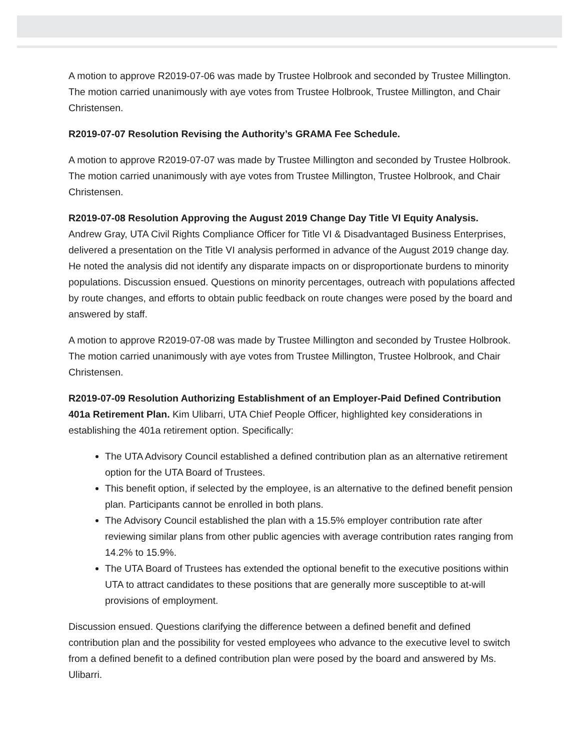A motion to approve R2019-07-06 was made by Trustee Holbrook and seconded by Trustee Millington. The motion carried unanimously with aye votes from Trustee Holbrook, Trustee Millington, and Chair Christensen.
R2019-07-07 Resolution Revising the Authority’s GRAMA Fee Schedule.
A motion to approve R2019-07-07 was made by Trustee Millington and seconded by Trustee Holbrook. The motion carried unanimously with aye votes from Trustee Millington, Trustee Holbrook, and Chair Christensen.
R2019-07-08 Resolution Approving the August 2019 Change Day Title VI Equity Analysis.
Andrew Gray, UTA Civil Rights Compliance Officer for Title VI & Disadvantaged Business Enterprises, delivered a presentation on the Title VI analysis performed in advance of the August 2019 change day. He noted the analysis did not identify any disparate impacts on or disproportionate burdens to minority populations. Discussion ensued. Questions on minority percentages, outreach with populations affected by route changes, and efforts to obtain public feedback on route changes were posed by the board and answered by staff.
A motion to approve R2019-07-08 was made by Trustee Millington and seconded by Trustee Holbrook. The motion carried unanimously with aye votes from Trustee Millington, Trustee Holbrook, and Chair Christensen.
R2019-07-09 Resolution Authorizing Establishment of an Employer-Paid Defined Contribution 401a Retirement Plan. Kim Ulibarri, UTA Chief People Officer, highlighted key considerations in establishing the 401a retirement option. Specifically:
The UTA Advisory Council established a defined contribution plan as an alternative retirement option for the UTA Board of Trustees.
This benefit option, if selected by the employee, is an alternative to the defined benefit pension plan. Participants cannot be enrolled in both plans.
The Advisory Council established the plan with a 15.5% employer contribution rate after reviewing similar plans from other public agencies with average contribution rates ranging from 14.2% to 15.9%.
The UTA Board of Trustees has extended the optional benefit to the executive positions within UTA to attract candidates to these positions that are generally more susceptible to at-will provisions of employment.
Discussion ensued. Questions clarifying the difference between a defined benefit and defined contribution plan and the possibility for vested employees who advance to the executive level to switch from a defined benefit to a defined contribution plan were posed by the board and answered by Ms. Ulibarri.